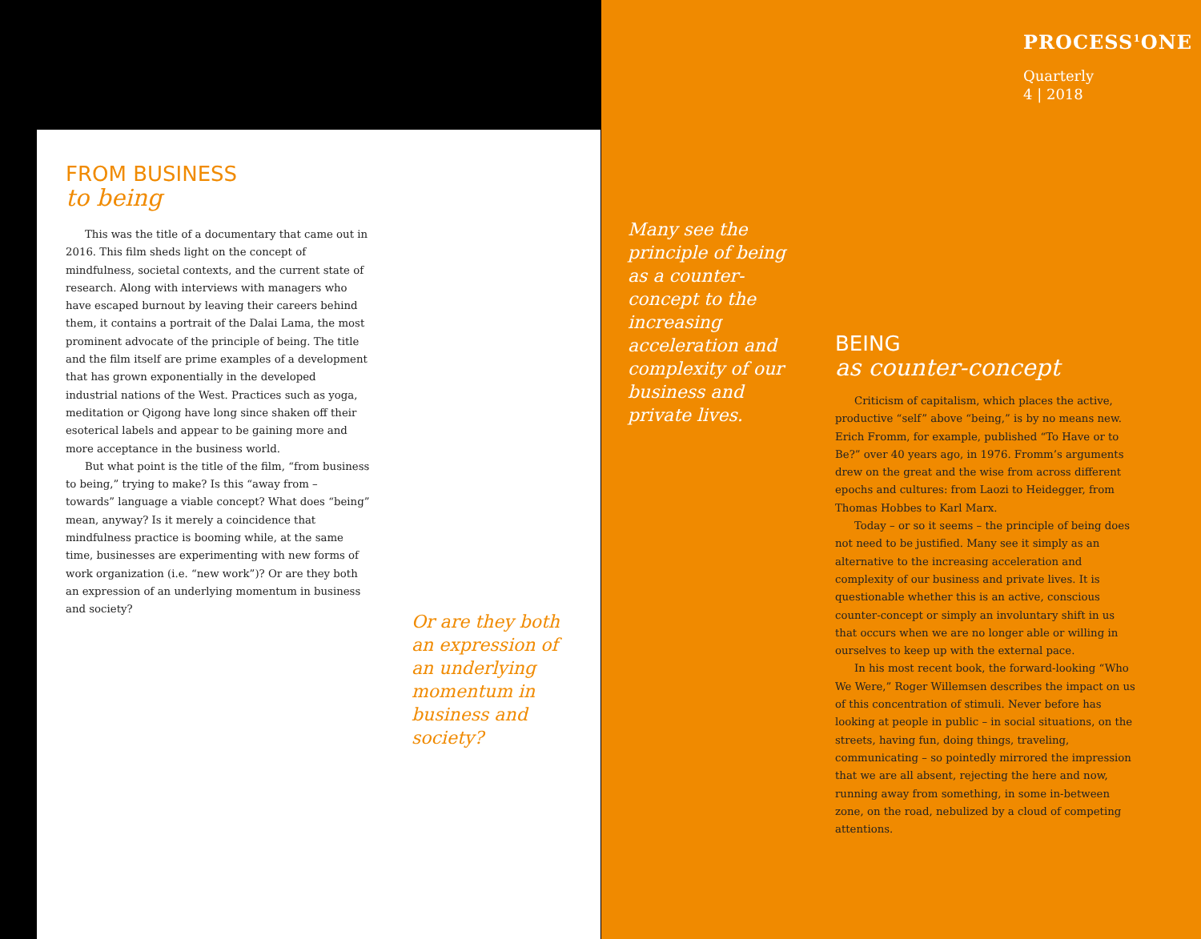FROM BUSINESS
to being
This was the title of a documentary that came out in 2016. This film sheds light on the concept of mindfulness, societal contexts, and the current state of research. Along with interviews with managers who have escaped burnout by leaving their careers behind them, it contains a portrait of the Dalai Lama, the most prominent advocate of the principle of being. The title and the film itself are prime examples of a development that has grown exponentially in the developed industrial nations of the West. Practices such as yoga, meditation or Qigong have long since shaken off their esoterical labels and appear to be gaining more and more acceptance in the business world.
But what point is the title of the film, “from business to being,” trying to make? Is this “away from – towards” language a viable concept? What does “being” mean, anyway? Is it merely a coincidence that mindfulness practice is booming while, at the same time, businesses are experimenting with new forms of work organization (i.e. “new work”)? Or are they both an expression of an underlying momentum in business and society?
Or are they both an expression of an underlying momentum in business and society?
PROCESS<sup>1</sup>ONE
Quarterly
4 | 2018
Many see the principle of being as a counter-concept to the increasing acceleration and complexity of our business and private lives.
BEING
as counter-concept
Criticism of capitalism, which places the active, productive “self” above “being,” is by no means new. Erich Fromm, for example, published “To Have or to Be?” over 40 years ago, in 1976. Fromm’s arguments drew on the great and the wise from across different epochs and cultures: from Laozi to Heidegger, from Thomas Hobbes to Karl Marx.
Today – or so it seems – the principle of being does not need to be justified. Many see it simply as an alternative to the increasing acceleration and complexity of our business and private lives. It is questionable whether this is an active, conscious counter-concept or simply an involuntary shift in us that occurs when we are no longer able or willing in ourselves to keep up with the external pace.
In his most recent book, the forward-looking “Who We Were,” Roger Willemsen describes the impact on us of this concentration of stimuli. Never before has looking at people in public – in social situations, on the streets, having fun, doing things, traveling, communicating – so pointedly mirrored the impression that we are all absent, rejecting the here and now, running away from something, in some in-between zone, on the road, nebulized by a cloud of competing attentions.